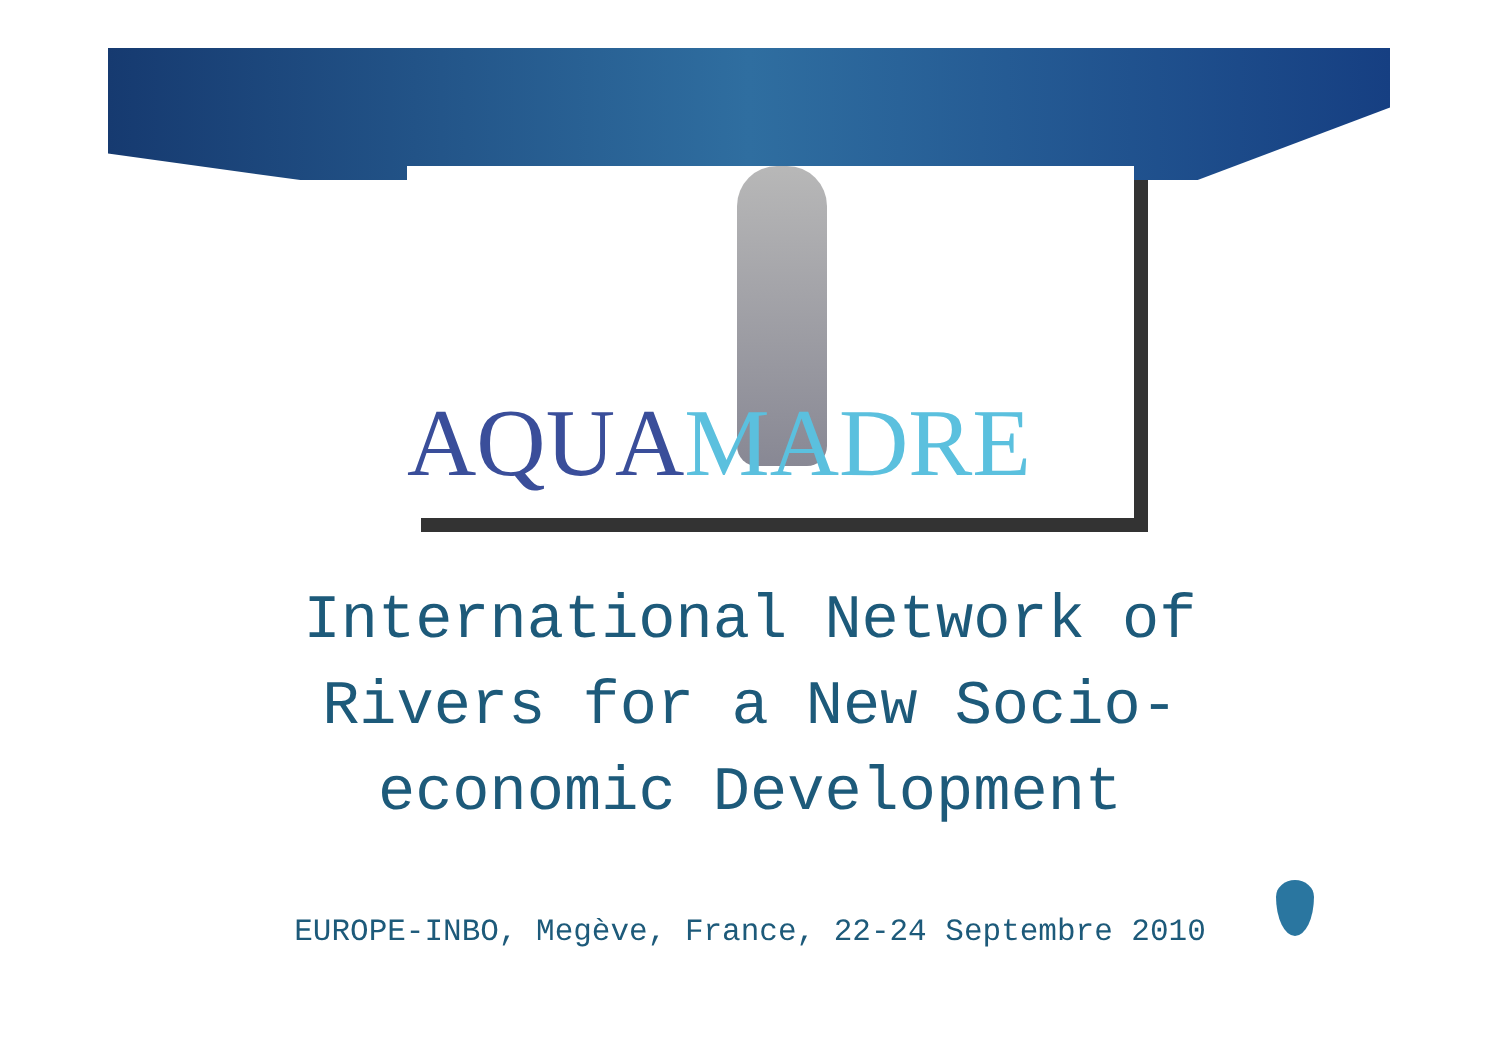AQUAMADRE
International Network of
Rivers for a New Socio-
economic Development
EUROPE-INBO, Megève, France, 22-24 Septembre 2010